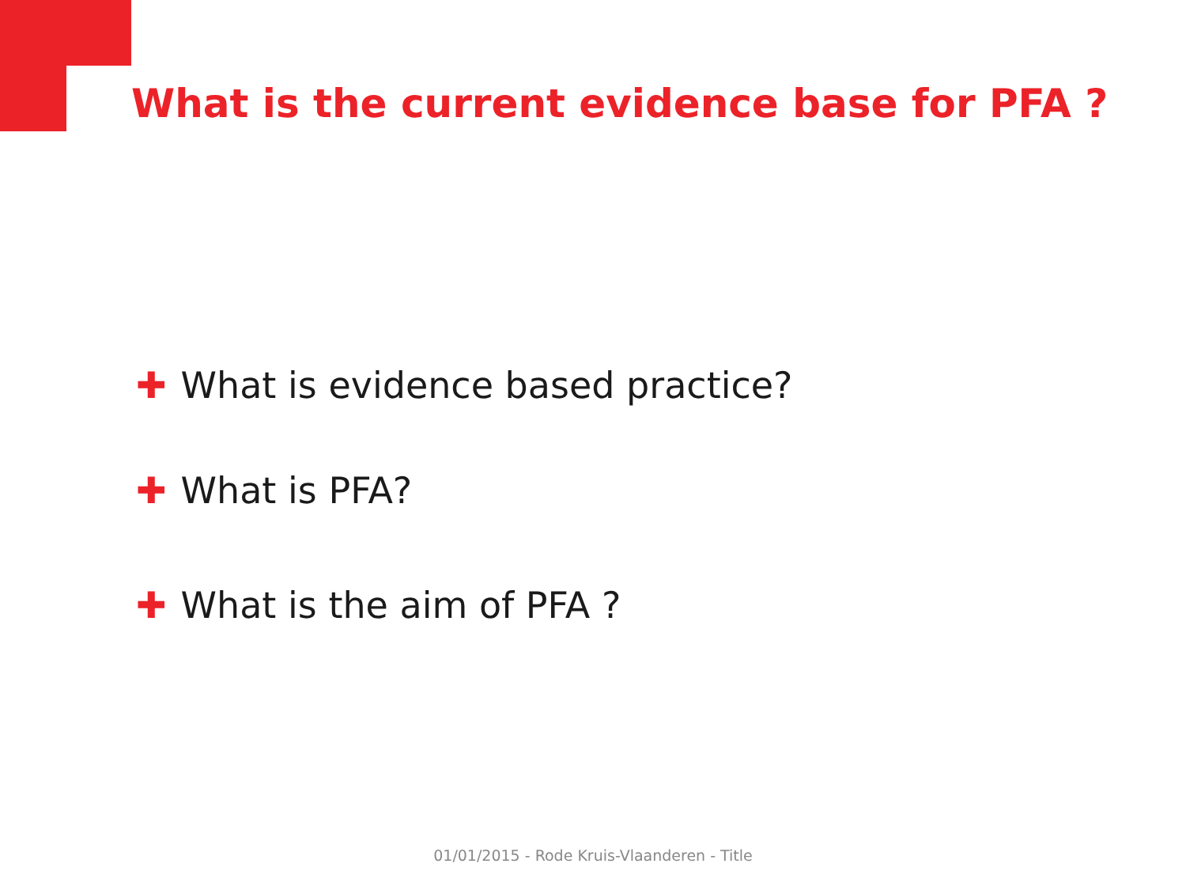What is the current evidence base for PFA ?
✚ What is evidence based practice?
✚ What is PFA?
✚ What is the aim of PFA ?
01/01/2015 - Rode Kruis-Vlaanderen - Title